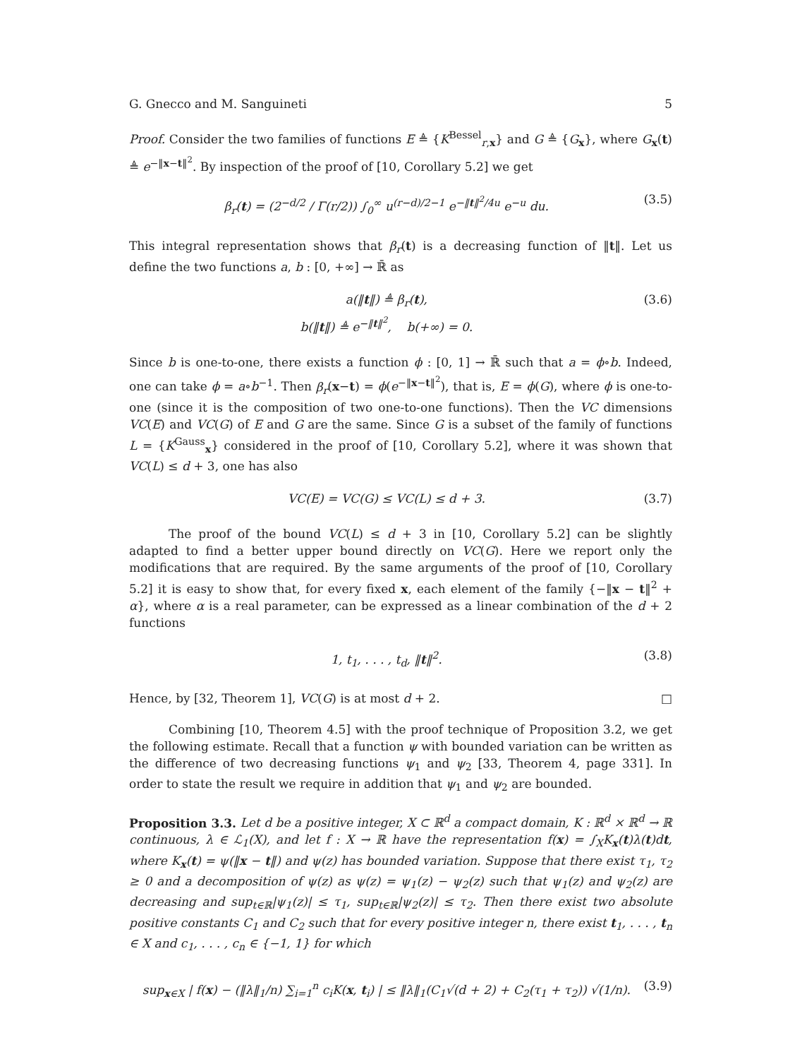G. Gnecco and M. Sanguineti 5
Proof. Consider the two families of functions E ≜ {K<sup>Bessel</sup><sub>r,x</sub>} and G ≜ {G<sub>x</sub>}, where G<sub>x</sub>(t) ≜ e<sup>−‖x−t‖<sup>2</sup></sup>. By inspection of the proof of [10, Corollary 5.2] we get
β<sub>r</sub>(t) = (2<sup>−d/2</sup> / Γ(r/2)) ∫<sub>0</sub><sup>∞</sup> u<sup>(r−d)/2−1</sup> e<sup>−‖t‖<sup>2</sup>/4u</sup> e<sup>−u</sup> du. (3.5)
This integral representation shows that β<sub>r</sub>(t) is a decreasing function of ‖t‖. Let us define the two functions a, b : [0, +∞] → ℝ̄ as
a(‖t‖) ≜ β<sub>r</sub>(t),
b(‖t‖) ≜ e<sup>−‖t‖<sup>2</sup></sup>, b(+∞) = 0. (3.6)
Since b is one-to-one, there exists a function ϕ : [0, 1] → ℝ̄ such that a = ϕ∘b. Indeed, one can take ϕ = a∘b<sup>−1</sup>. Then β<sub>r</sub>(x−t) = ϕ(e<sup>−‖x−t‖<sup>2</sup></sup>), that is, E = ϕ(G), where ϕ is one-to-one (since it is the composition of two one-to-one functions). Then the VC dimensions VC(E) and VC(G) of E and G are the same. Since G is a subset of the family of functions L = {K<sup>Gauss</sup><sub>x</sub>} considered in the proof of [10, Corollary 5.2], where it was shown that VC(L) ≤ d + 3, one has also
VC(E) = VC(G) ≤ VC(L) ≤ d + 3. (3.7)
The proof of the bound VC(L) ≤ d + 3 in [10, Corollary 5.2] can be slightly adapted to find a better upper bound directly on VC(G). Here we report only the modifications that are required. By the same arguments of the proof of [10, Corollary 5.2] it is easy to show that, for every fixed x, each element of the family {−‖x − t‖<sup>2</sup> + α}, where α is a real parameter, can be expressed as a linear combination of the d + 2 functions
1, t<sub>1</sub>, . . . , t<sub>d</sub>, ‖t‖<sup>2</sup>. (3.8)
Hence, by [32, Theorem 1], VC(G) is at most d + 2. □
Combining [10, Theorem 4.5] with the proof technique of Proposition 3.2, we get the following estimate. Recall that a function ψ with bounded variation can be written as the difference of two decreasing functions ψ<sub>1</sub> and ψ<sub>2</sub> [33, Theorem 4, page 331]. In order to state the result we require in addition that ψ<sub>1</sub> and ψ<sub>2</sub> are bounded.
Proposition 3.3. Let d be a positive integer, X ⊂ ℝ<sup>d</sup> a compact domain, K : ℝ<sup>d</sup> × ℝ<sup>d</sup> → ℝ continuous, λ ∈ ℒ<sub>1</sub>(X), and let f : X → ℝ have the representation f(x) = ∫<sub>X</sub>K<sub>x</sub>(t)λ(t)dt, where K<sub>x</sub>(t) = ψ(‖x − t‖) and ψ(z) has bounded variation. Suppose that there exist τ<sub>1</sub>, τ<sub>2</sub> ≥ 0 and a decomposition of ψ(z) as ψ(z) = ψ<sub>1</sub>(z) − ψ<sub>2</sub>(z) such that ψ<sub>1</sub>(z) and ψ<sub>2</sub>(z) are decreasing and sup<sub>t∈ℝ</sub>|ψ<sub>1</sub>(z)| ≤ τ<sub>1</sub>, sup<sub>t∈ℝ</sub>|ψ<sub>2</sub>(z)| ≤ τ<sub>2</sub>. Then there exist two absolute positive constants C<sub>1</sub> and C<sub>2</sub> such that for every positive integer n, there exist t<sub>1</sub>, . . . , t<sub>n</sub> ∈ X and c<sub>1</sub>, . . . , c<sub>n</sub> ∈ {−1, 1} for which
sup<sub>x∈X</sub> | f(x) − (‖λ‖<sub>1</sub>/n) ∑<sub>i=1</sub><sup>n</sup> c<sub>i</sub>K(x, t<sub>i</sub>) | ≤ ‖λ‖<sub>1</sub>(C<sub>1</sub>√(d + 2) + C<sub>2</sub>(τ<sub>1</sub> + τ<sub>2</sub>)) √(1/n). (3.9)